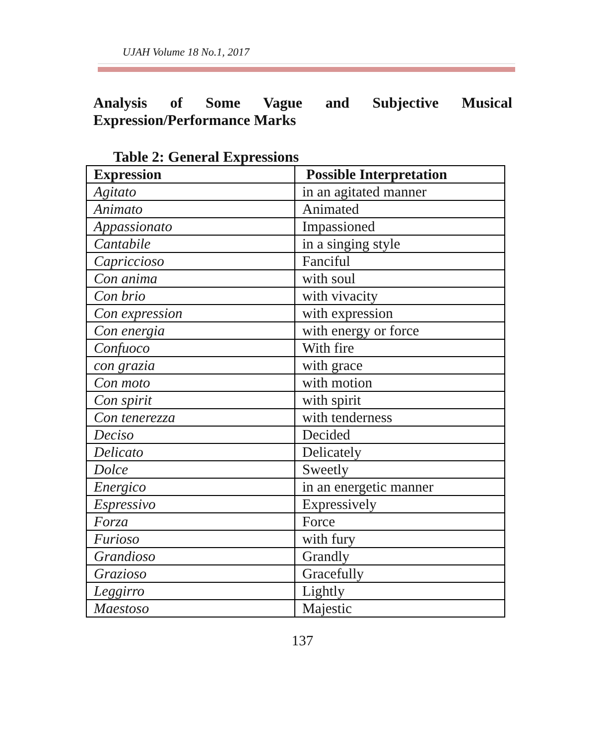UJAH Volume 18 No.1, 2017
Analysis of Some Vague and Subjective Musical Expression/Performance Marks
Table 2: General Expressions
| Expression | Possible Interpretation |
| --- | --- |
| Agitato | in an agitated manner |
| Animato | Animated |
| Appassionato | Impassioned |
| Cantabile | in a singing style |
| Capriccioso | Fanciful |
| Con anima | with soul |
| Con brio | with vivacity |
| Con expression | with expression |
| Con energia | with energy or force |
| Confuoco | With fire |
| con grazia | with grace |
| Con moto | with motion |
| Con spirit | with spirit |
| Con tenerezza | with tenderness |
| Deciso | Decided |
| Delicato | Delicately |
| Dolce | Sweetly |
| Energico | in an energetic manner |
| Espressivo | Expressively |
| Forza | Force |
| Furioso | with fury |
| Grandioso | Grandly |
| Grazioso | Gracefully |
| Leggirro | Lightly |
| Maestoso | Majestic |
137